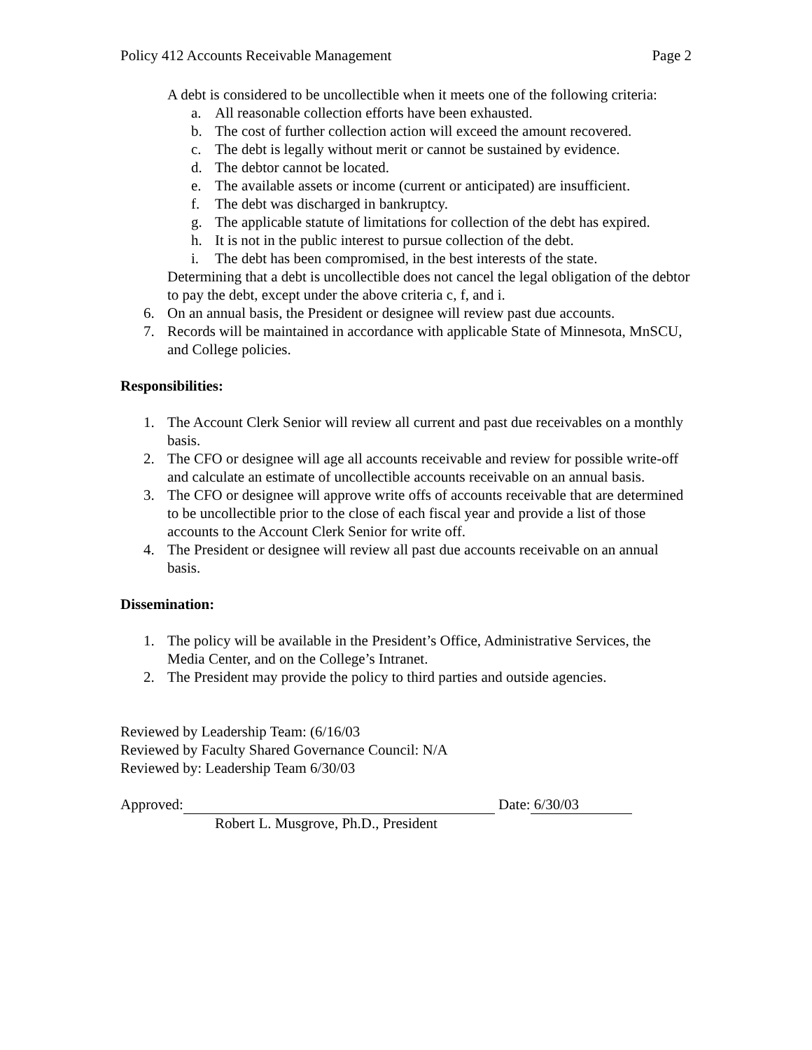Policy 412 Accounts Receivable Management Page 2
A debt is considered to be uncollectible when it meets one of the following criteria:
a. All reasonable collection efforts have been exhausted.
b. The cost of further collection action will exceed the amount recovered.
c. The debt is legally without merit or cannot be sustained by evidence.
d. The debtor cannot be located.
e. The available assets or income (current or anticipated) are insufficient.
f. The debt was discharged in bankruptcy.
g. The applicable statute of limitations for collection of the debt has expired.
h. It is not in the public interest to pursue collection of the debt.
i. The debt has been compromised, in the best interests of the state.
Determining that a debt is uncollectible does not cancel the legal obligation of the debtor to pay the debt, except under the above criteria c, f, and i.
6. On an annual basis, the President or designee will review past due accounts.
7. Records will be maintained in accordance with applicable State of Minnesota, MnSCU, and College policies.
Responsibilities:
1. The Account Clerk Senior will review all current and past due receivables on a monthly basis.
2. The CFO or designee will age all accounts receivable and review for possible write-off and calculate an estimate of uncollectible accounts receivable on an annual basis.
3. The CFO or designee will approve write offs of accounts receivable that are determined to be uncollectible prior to the close of each fiscal year and provide a list of those accounts to the Account Clerk Senior for write off.
4. The President or designee will review all past due accounts receivable on an annual basis.
Dissemination:
1. The policy will be available in the President’s Office, Administrative Services, the Media Center, and on the College’s Intranet.
2. The President may provide the policy to third parties and outside agencies.
Reviewed by Leadership Team: (6/16/03
Reviewed by Faculty Shared Governance Council: N/A
Reviewed by: Leadership Team 6/30/03
Approved: Date: 6/30/03
Robert L. Musgrove, Ph.D., President